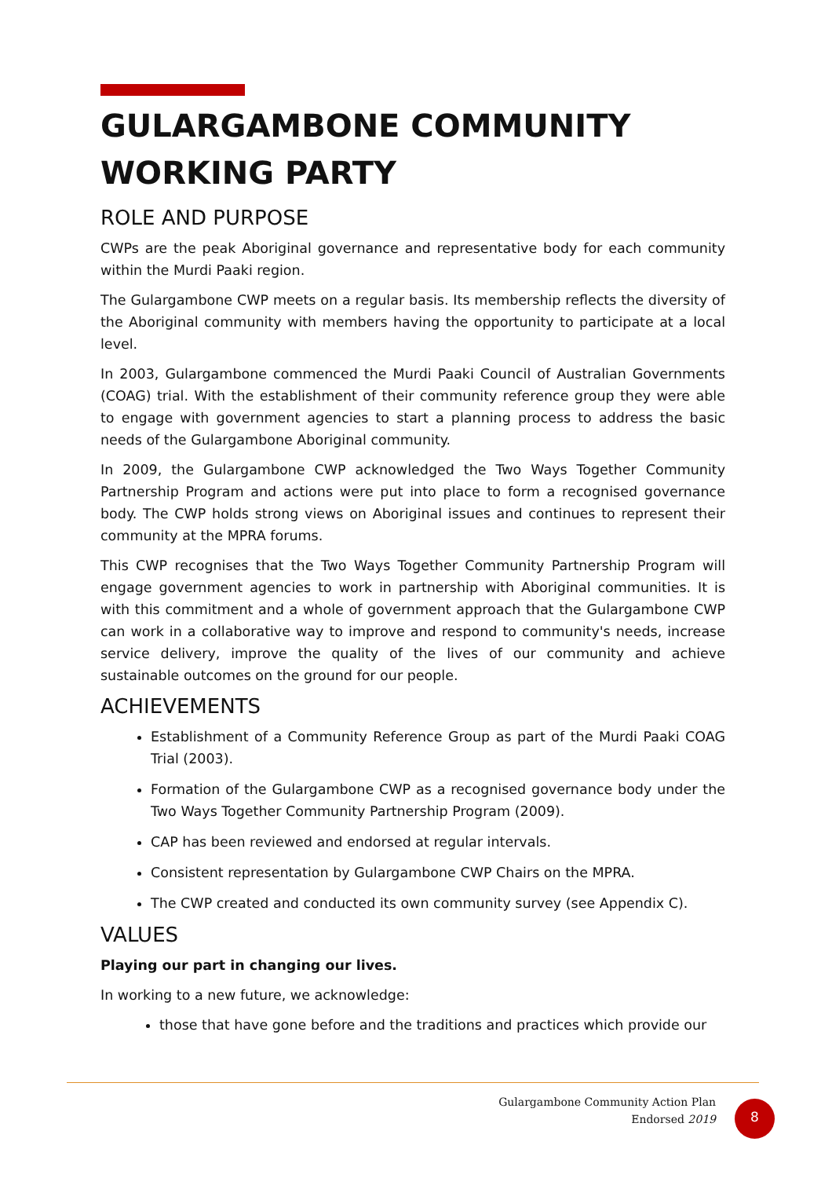GULARGAMBONE COMMUNITY WORKING PARTY
ROLE AND PURPOSE
CWPs are the peak Aboriginal governance and representative body for each community within the Murdi Paaki region.
The Gulargambone CWP meets on a regular basis. Its membership reflects the diversity of the Aboriginal community with members having the opportunity to participate at a local level.
In 2003, Gulargambone commenced the Murdi Paaki Council of Australian Governments (COAG) trial. With the establishment of their community reference group they were able to engage with government agencies to start a planning process to address the basic needs of the Gulargambone Aboriginal community.
In 2009, the Gulargambone CWP acknowledged the Two Ways Together Community Partnership Program and actions were put into place to form a recognised governance body. The CWP holds strong views on Aboriginal issues and continues to represent their community at the MPRA forums.
This CWP recognises that the Two Ways Together Community Partnership Program will engage government agencies to work in partnership with Aboriginal communities. It is with this commitment and a whole of government approach that the Gulargambone CWP can work in a collaborative way to improve and respond to community's needs, increase service delivery, improve the quality of the lives of our community and achieve sustainable outcomes on the ground for our people.
ACHIEVEMENTS
Establishment of a Community Reference Group as part of the Murdi Paaki COAG Trial (2003).
Formation of the Gulargambone CWP as a recognised governance body under the Two Ways Together Community Partnership Program (2009).
CAP has been reviewed and endorsed at regular intervals.
Consistent representation by Gulargambone CWP Chairs on the MPRA.
The CWP created and conducted its own community survey (see Appendix C).
VALUES
Playing our part in changing our lives.
In working to a new future, we acknowledge:
those that have gone before and the traditions and practices which provide our
Gulargambone Community Action Plan
Endorsed 2019
8